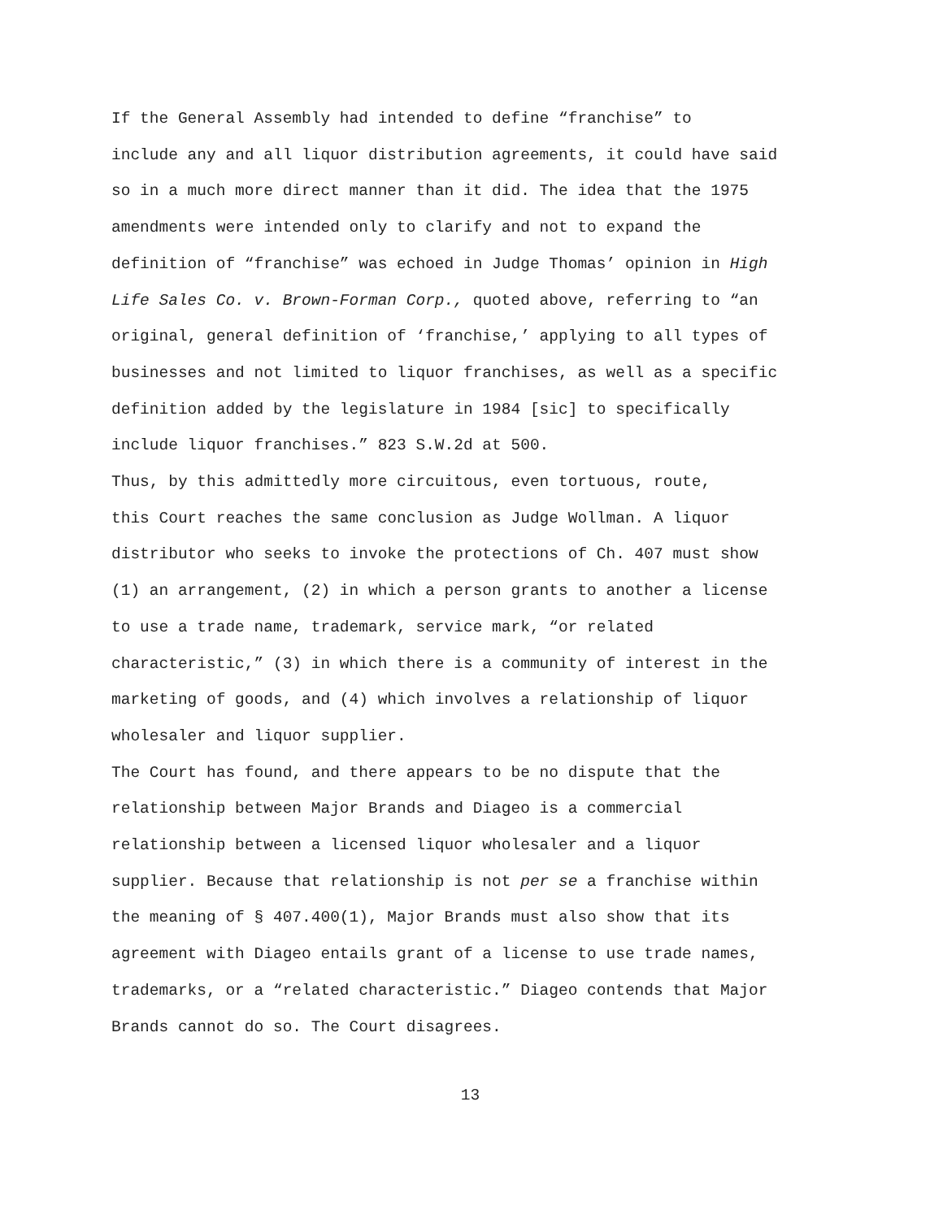If the General Assembly had intended to define “franchise” to include any and all liquor distribution agreements, it could have said so in a much more direct manner than it did. The idea that the 1975 amendments were intended only to clarify and not to expand the definition of “franchise” was echoed in Judge Thomas’ opinion in High Life Sales Co. v. Brown-Forman Corp., quoted above, referring to “an original, general definition of ‘franchise,’ applying to all types of businesses and not limited to liquor franchises, as well as a specific definition added by the legislature in 1984 [sic] to specifically include liquor franchises.” 823 S.W.2d at 500.
Thus, by this admittedly more circuitous, even tortuous, route, this Court reaches the same conclusion as Judge Wollman. A liquor distributor who seeks to invoke the protections of Ch. 407 must show (1) an arrangement, (2) in which a person grants to another a license to use a trade name, trademark, service mark, “or related characteristic,” (3) in which there is a community of interest in the marketing of goods, and (4) which involves a relationship of liquor wholesaler and liquor supplier.
The Court has found, and there appears to be no dispute that the relationship between Major Brands and Diageo is a commercial relationship between a licensed liquor wholesaler and a liquor supplier. Because that relationship is not per se a franchise within the meaning of § 407.400(1), Major Brands must also show that its agreement with Diageo entails grant of a license to use trade names, trademarks, or a “related characteristic.” Diageo contends that Major Brands cannot do so. The Court disagrees.
13